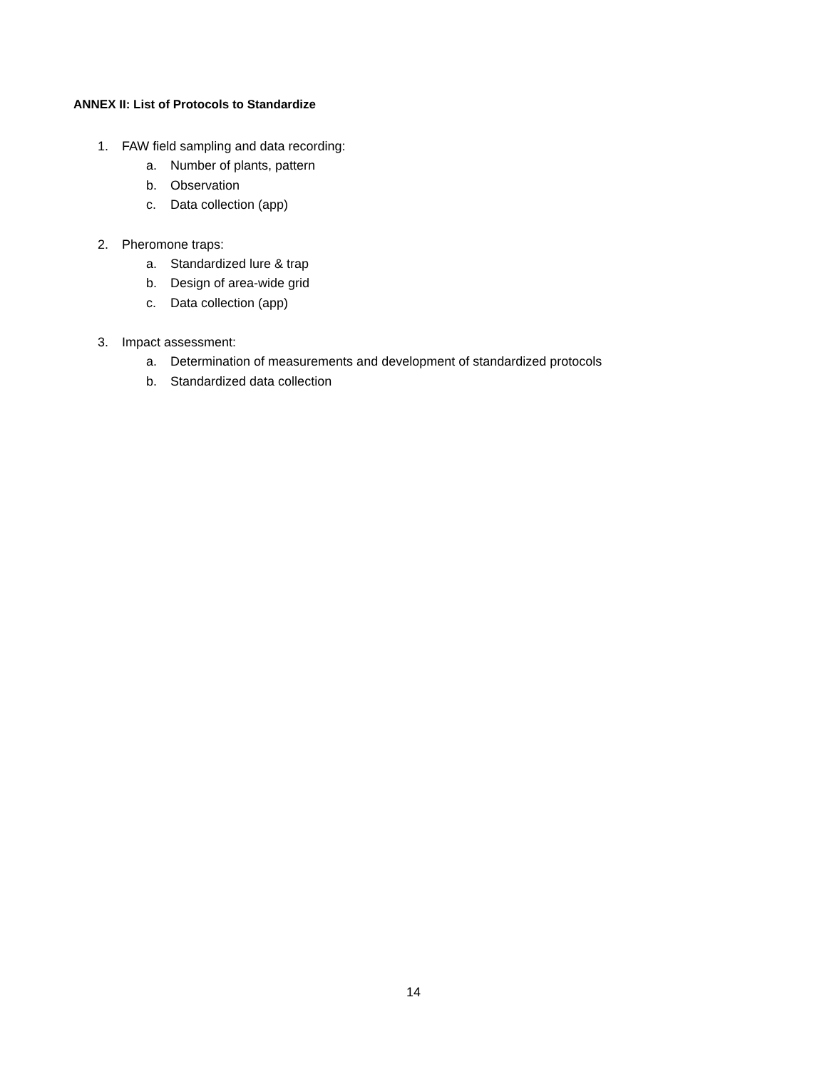ANNEX II: List of Protocols to Standardize
1. FAW field sampling and data recording:
a. Number of plants, pattern
b. Observation
c. Data collection (app)
2. Pheromone traps:
a. Standardized lure & trap
b. Design of area-wide grid
c. Data collection (app)
3. Impact assessment:
a. Determination of measurements and development of standardized protocols
b. Standardized data collection
14